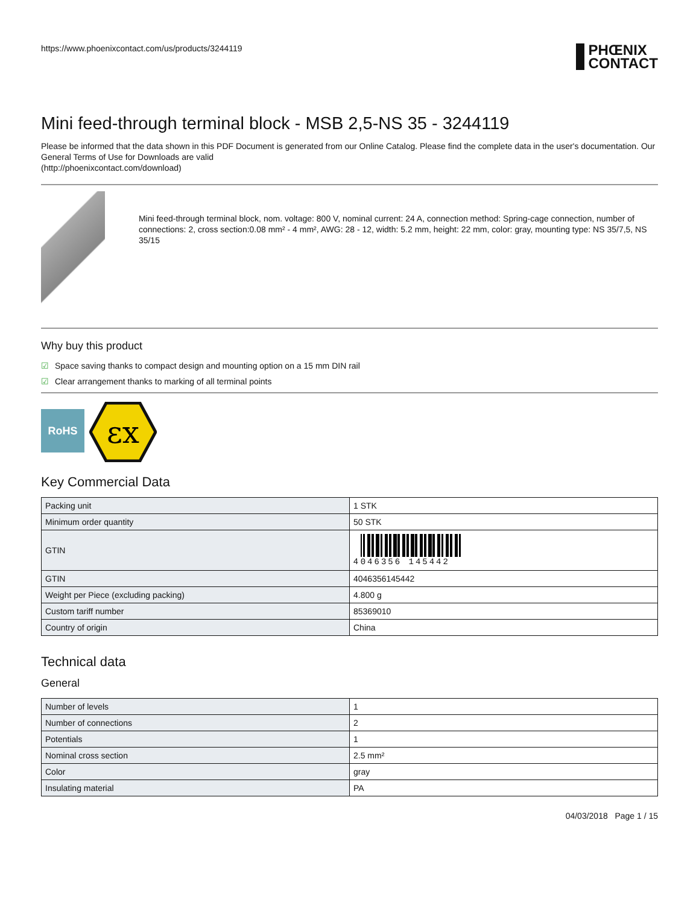https://www.phoenixcontact.com/us/products/3244119
PHŒNIX
CONTACT
Mini feed-through terminal block - MSB 2,5-NS 35 - 3244119
Please be informed that the data shown in this PDF Document is generated from our Online Catalog. Please find the complete data in the user's documentation. Our General Terms of Use for Downloads are valid
(http://phoenixcontact.com/download)
Mini feed-through terminal block, nom. voltage: 800 V, nominal current: 24 A, connection method: Spring-cage connection, number of connections: 2, cross section:0.08 mm² - 4 mm², AWG: 28 - 12, width: 5.2 mm, height: 22 mm, color: gray, mounting type: NS 35/7,5, NS 35/15
Why buy this product
☑ Space saving thanks to compact design and mounting option on a 15 mm DIN rail
☑ Clear arrangement thanks to marking of all terminal points
RoHS
εx
Key Commercial Data
| Packing unit | 1 STK |
| Minimum order quantity | 50 STK |
| GTIN | 4 046356 145442 |
| GTIN | 4046356145442 |
| Weight per Piece (excluding packing) | 4.800 g |
| Custom tariff number | 85369010 |
| Country of origin | China |
Technical data
General
| Number of levels | 1 |
| Number of connections | 2 |
| Potentials | 1 |
| Nominal cross section | 2.5 mm² |
| Color | gray |
| Insulating material | PA |
04/03/2018 Page 1 / 15